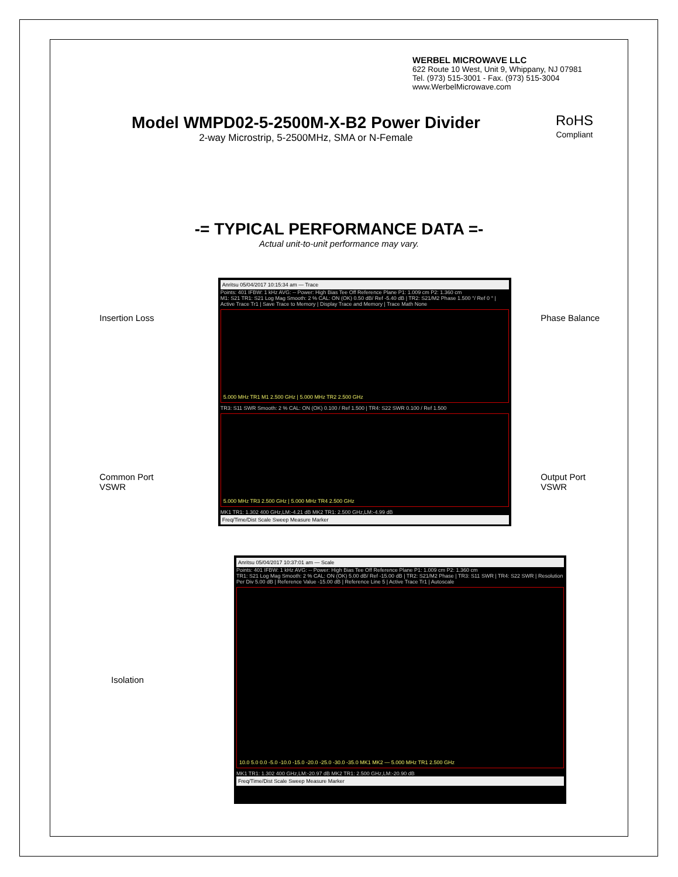WERBEL MICROWAVE LLC
622 Route 10 West, Unit 9, Whippany, NJ 07981
Tel. (973) 515-3001 - Fax. (973) 515-3004
www.WerbelMicrowave.com
Model WMPD02-5-2500M-X-B2 Power Divider
2-way Microstrip, 5-2500MHz, SMA or N-Female
RoHS
Compliant
-= TYPICAL PERFORMANCE DATA =-
Actual unit-to-unit performance may vary.
Insertion Loss
Common Port
VSWR
Anritsu 05/04/2017 10:15:34 am — Trace
Points: 401 IFBW: 1 kHz AVG: -- Power: High Bias Tee Off Reference Plane P1: 1.009 cm P2: 1.360 cm
M1: S21 TR1: S21 Log Mag Smooth: 2 % CAL: ON (OK) 0.50 dB/ Ref -5.40 dB | TR2: S21/M2 Phase 1.500 °/ Ref 0 ° | Active Trace Tr1 | Save Trace to Memory | Display Trace and Memory | Trace Math None
5.000 MHz TR1 M1 2.500 GHz | 5.000 MHz TR2 2.500 GHz
TR3: S11 SWR Smooth: 2 % CAL: ON (OK) 0.100 / Ref 1.500 | TR4: S22 SWR 0.100 / Ref 1.500
5.000 MHz TR3 2.500 GHz | 5.000 MHz TR4 2.500 GHz
MK1 TR1: 1.302 400 GHz,LM:-4.21 dB MK2 TR1: 2.500 GHz,LM:-4.99 dB
Freq/Time/Dist Scale Sweep Measure Marker
Phase Balance
Output Port
VSWR
Isolation
Anritsu 05/04/2017 10:37:01 am — Scale
Points: 401 IFBW: 1 kHz AVG: -- Power: High Bias Tee Off Reference Plane P1: 1.009 cm P2: 1.360 cm
TR1: S21 Log Mag Smooth: 2 % CAL: ON (OK) 5.00 dB/ Ref -15.00 dB | TR2: S21/M2 Phase | TR3: S11 SWR | TR4: S22 SWR | Resolution Per Div 5.00 dB | Reference Value -15.00 dB | Reference Line 5 | Active Trace Tr1 | Autoscale
10.0 5.0 0.0 -5.0 -10.0 -15.0 -20.0 -25.0 -30.0 -35.0 MK1 MK2 — 5.000 MHz TR1 2.500 GHz
MK1 TR1: 1.302 400 GHz,LM:-20.97 dB MK2 TR1: 2.500 GHz,LM:-20.90 dB
Freq/Time/Dist Scale Sweep Measure Marker